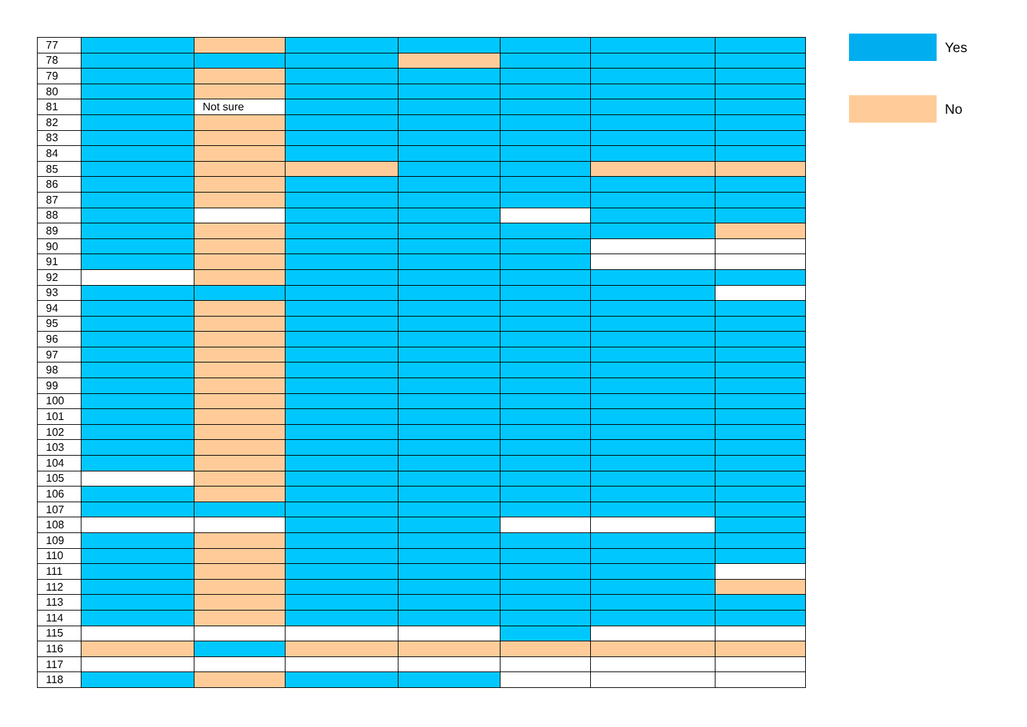| 77 | | | | | | | |
| 78 | | | | | | | |
| 79 | | | | | | | |
| 80 | | | | | | | |
| 81 | | Not sure | | | | | |
| 82 | | | | | | | |
| 83 | | | | | | | |
| 84 | | | | | | | |
| 85 | | | | | | | |
| 86 | | | | | | | |
| 87 | | | | | | | |
| 88 | | | | | | | |
| 89 | | | | | | | |
| 90 | | | | | | | |
| 91 | | | | | | | |
| 92 | | | | | | | |
| 93 | | | | | | | |
| 94 | | | | | | | |
| 95 | | | | | | | |
| 96 | | | | | | | |
| 97 | | | | | | | |
| 98 | | | | | | | |
| 99 | | | | | | | |
| 100 | | | | | | | |
| 101 | | | | | | | |
| 102 | | | | | | | |
| 103 | | | | | | | |
| 104 | | | | | | | |
| 105 | | | | | | | |
| 106 | | | | | | | |
| 107 | | | | | | | |
| 108 | | | | | | | |
| 109 | | | | | | | |
| 110 | | | | | | | |
| 111 | | | | | | | |
| 112 | | | | | | | |
| 113 | | | | | | | |
| 114 | | | | | | | |
| 115 | | | | | | | |
| 116 | | | | | | | |
| 117 | | | | | | | |
| 118 | | | | | | | |
Yes
No